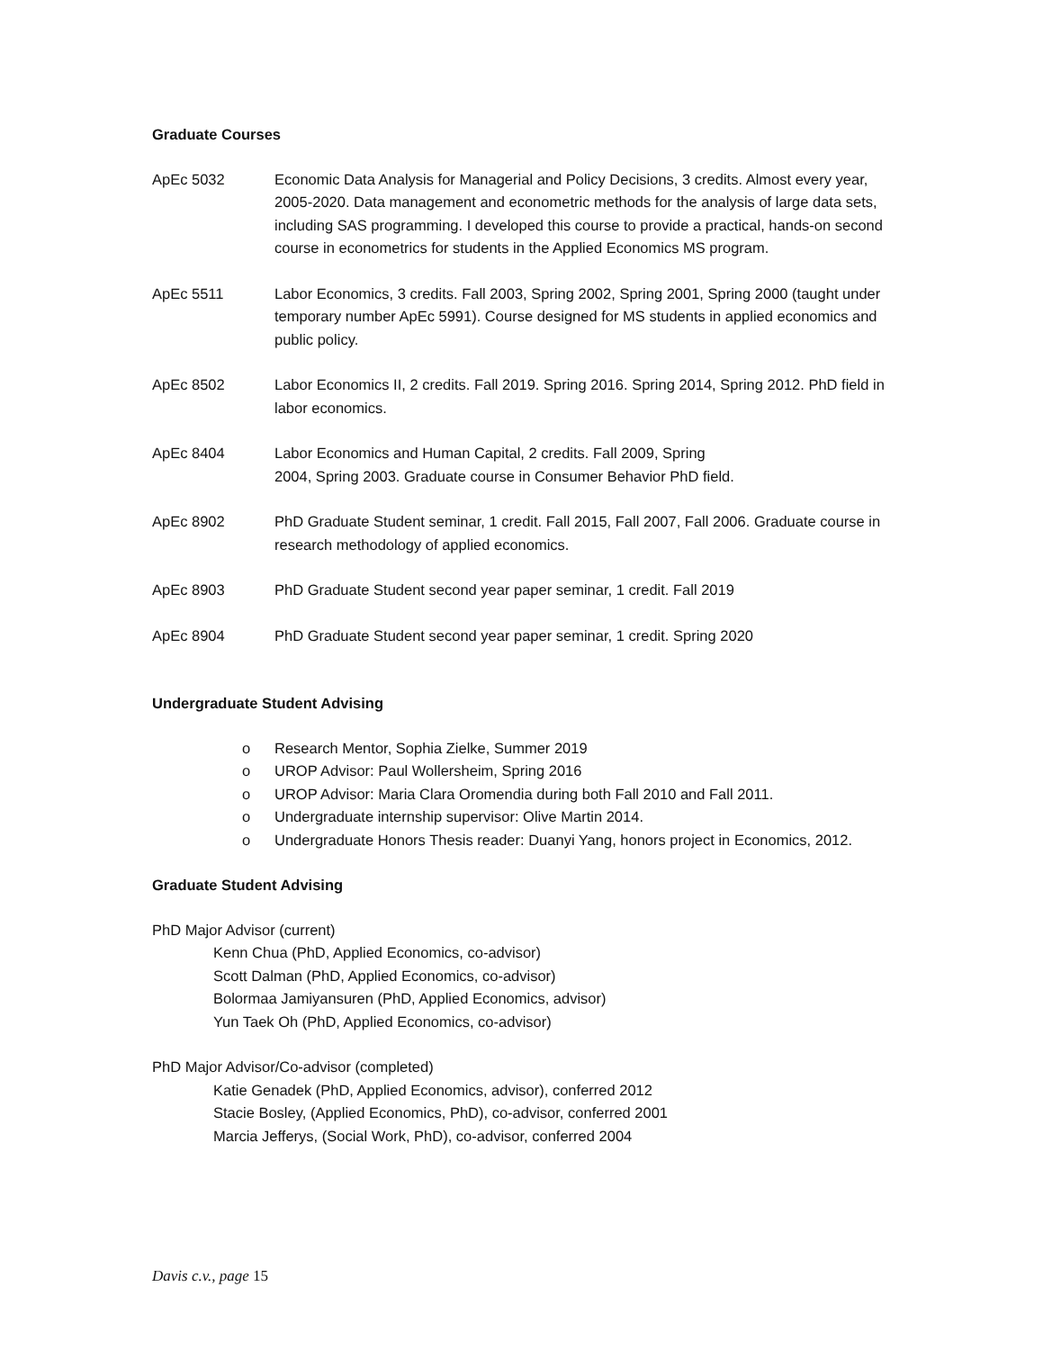Graduate Courses
ApEc 5032 Economic Data Analysis for Managerial and Policy Decisions, 3 credits. Almost every year, 2005-2020. Data management and econometric methods for the analysis of large data sets, including SAS programming. I developed this course to provide a practical, hands-on second course in econometrics for students in the Applied Economics MS program.
ApEc 5511 Labor Economics, 3 credits. Fall 2003, Spring 2002, Spring 2001, Spring 2000 (taught under temporary number ApEc 5991). Course designed for MS students in applied economics and public policy.
ApEc 8502 Labor Economics II, 2 credits. Fall 2019. Spring 2016. Spring 2014, Spring 2012. PhD field in labor economics.
ApEc 8404 Labor Economics and Human Capital, 2 credits. Fall 2009, Spring
2004, Spring 2003. Graduate course in Consumer Behavior PhD field.
ApEc 8902 PhD Graduate Student seminar, 1 credit. Fall 2015, Fall 2007, Fall 2006. Graduate course in research methodology of applied economics.
ApEc 8903 PhD Graduate Student second year paper seminar, 1 credit. Fall 2019
ApEc 8904 PhD Graduate Student second year paper seminar, 1 credit. Spring 2020
Undergraduate Student Advising
o Research Mentor, Sophia Zielke, Summer 2019
o UROP Advisor: Paul Wollersheim, Spring 2016
o UROP Advisor: Maria Clara Oromendia during both Fall 2010 and Fall 2011.
o Undergraduate internship supervisor: Olive Martin 2014.
o Undergraduate Honors Thesis reader: Duanyi Yang, honors project in Economics, 2012.
Graduate Student Advising
PhD Major Advisor (current)
Kenn Chua (PhD, Applied Economics, co-advisor)
Scott Dalman (PhD, Applied Economics, co-advisor)
Bolormaa Jamiyansuren (PhD, Applied Economics, advisor)
Yun Taek Oh (PhD, Applied Economics, co-advisor)
PhD Major Advisor/Co-advisor (completed)
Katie Genadek (PhD, Applied Economics, advisor), conferred 2012
Stacie Bosley, (Applied Economics, PhD), co-advisor, conferred 2001
Marcia Jefferys, (Social Work, PhD), co-advisor, conferred 2004
Davis c.v., page 15